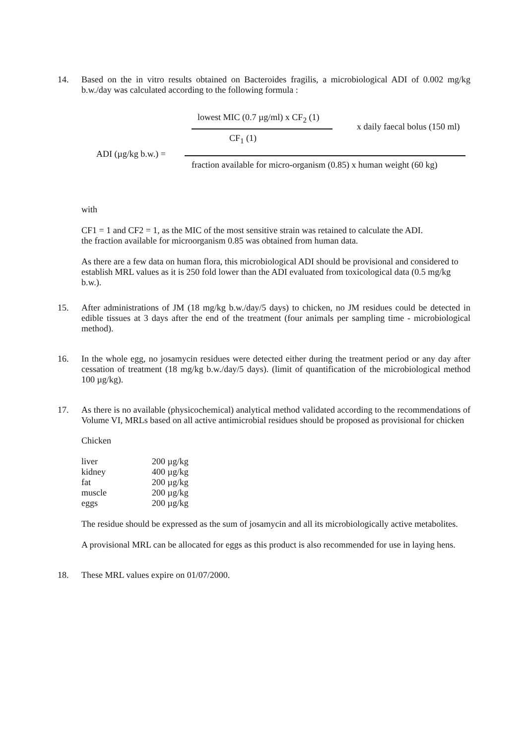14. Based on the in vitro results obtained on Bacteroides fragilis, a microbiological ADI of 0.002 mg/kg b.w./day was calculated according to the following formula :
lowest MIC (0.7 µg/ml) x CF<sub>2</sub> (1)
x daily faecal bolus (150 ml)
CF<sub>1</sub> (1)
ADI (µg/kg b.w.) =
fraction available for micro-organism (0.85) x human weight (60 kg)
with
CF1 = 1 and CF2 = 1, as the MIC of the most sensitive strain was retained to calculate the ADI.
the fraction available for microorganism 0.85 was obtained from human data.
As there are a few data on human flora, this microbiological ADI should be provisional and considered to establish MRL values as it is 250 fold lower than the ADI evaluated from toxicological data (0.5 mg/kg b.w.).
15. After administrations of JM (18 mg/kg b.w./day/5 days) to chicken, no JM residues could be detected in edible tissues at 3 days after the end of the treatment (four animals per sampling time - microbiological method).
16. In the whole egg, no josamycin residues were detected either during the treatment period or any day after cessation of treatment (18 mg/kg b.w./day/5 days). (limit of quantification of the microbiological method 100 µg/kg).
17. As there is no available (physicochemical) analytical method validated according to the recommendations of Volume VI, MRLs based on all active antimicrobial residues should be proposed as provisional for chicken
Chicken
| liver | 200 µg/kg |
| kidney | 400 µg/kg |
| fat | 200 µg/kg |
| muscle | 200 µg/kg |
| eggs | 200 µg/kg |
The residue should be expressed as the sum of josamycin and all its microbiologically active metabolites.
A provisional MRL can be allocated for eggs as this product is also recommended for use in laying hens.
18. These MRL values expire on 01/07/2000.